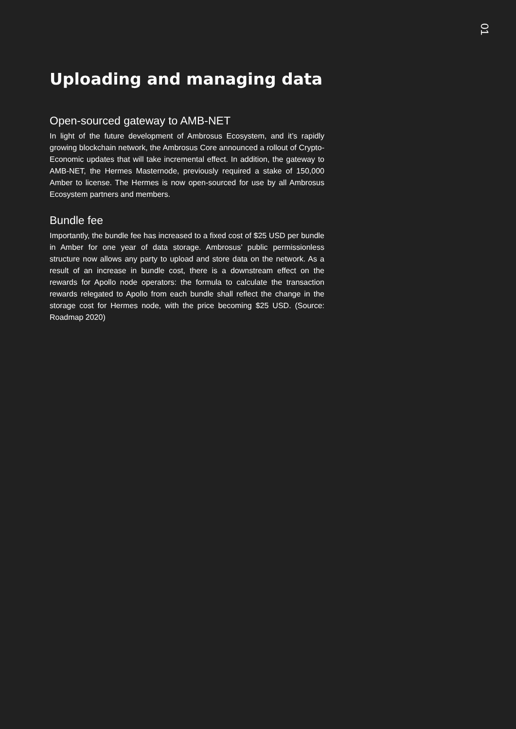01
Uploading and managing data
Open-sourced gateway to AMB-NET
In light of the future development of Ambrosus Ecosystem, and it’s rapidly growing blockchain network, the Ambrosus Core announced a rollout of Crypto-Economic updates that will take incremental effect. In addition, the gateway to AMB-NET, the Hermes Masternode, previously required a stake of 150,000 Amber to license. The Hermes is now open-sourced for use by all Ambrosus Ecosystem partners and members.
Bundle fee
Importantly, the bundle fee has increased to a fixed cost of $25 USD per bundle in Amber for one year of data storage. Ambrosus’ public permissionless structure now allows any party to upload and store data on the network. As a result of an increase in bundle cost, there is a downstream effect on the rewards for Apollo node operators: the formula to calculate the transaction rewards relegated to Apollo from each bundle shall reflect the change in the storage cost for Hermes node, with the price becoming $25 USD. (Source: Roadmap 2020)